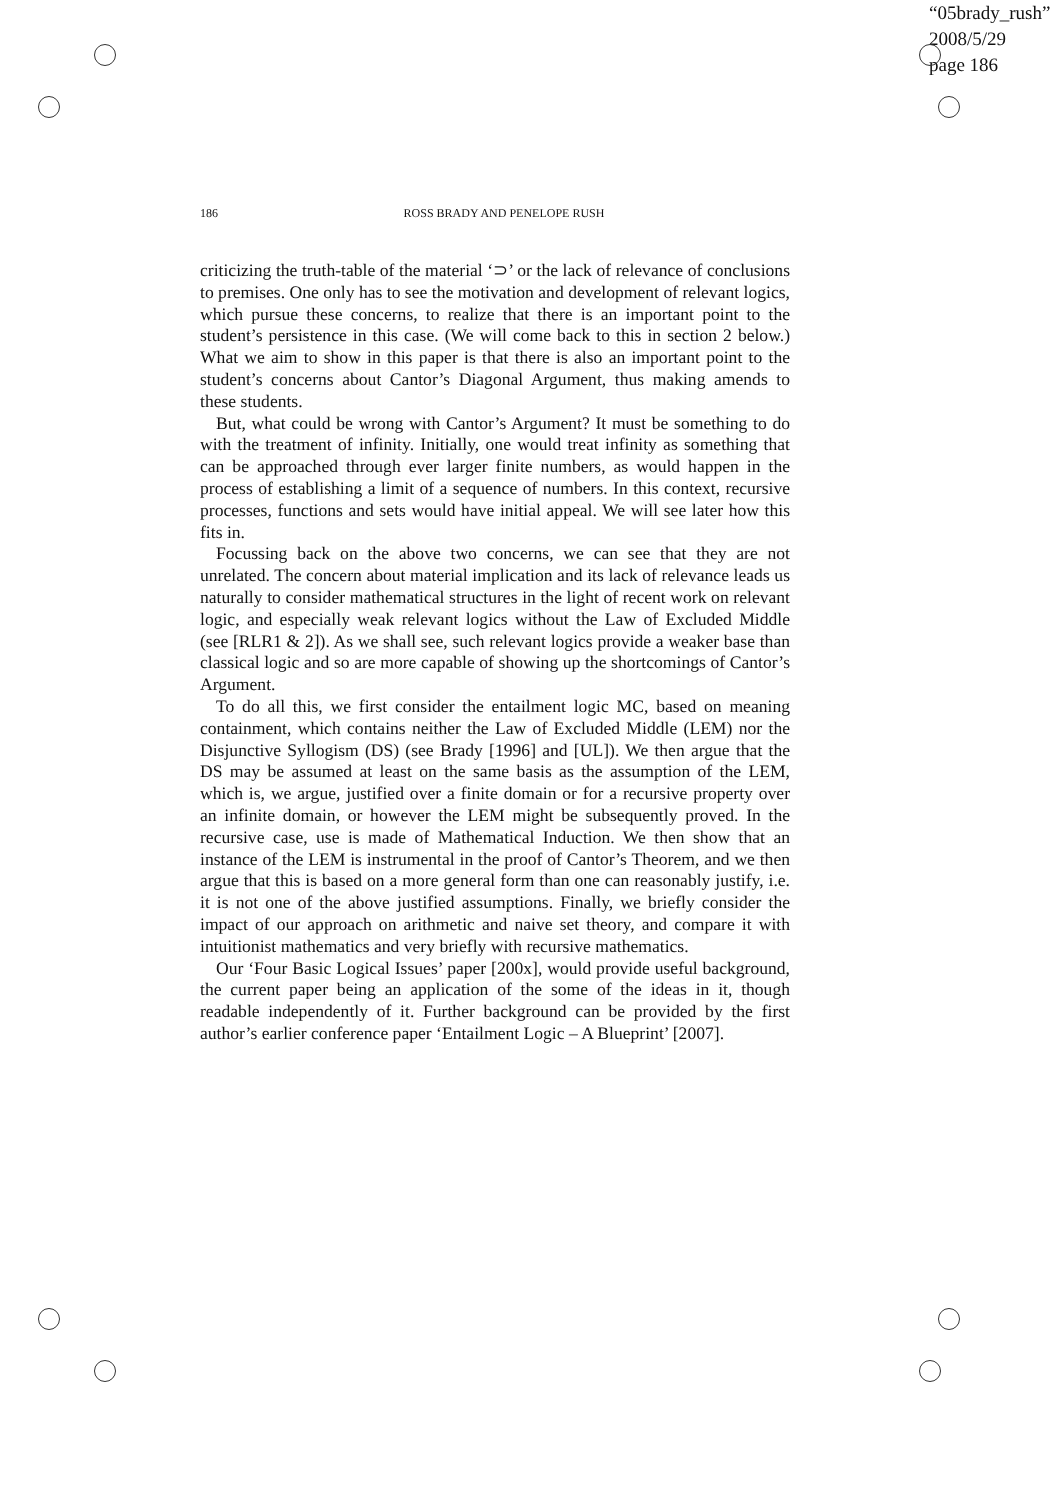“05brady_rush”
2008/5/29
page 186
186
ROSS BRADY AND PENELOPE RUSH
criticizing the truth-table of the material ‘⊃’ or the lack of relevance of conclusions to premises. One only has to see the motivation and development of relevant logics, which pursue these concerns, to realize that there is an important point to the student’s persistence in this case. (We will come back to this in section 2 below.) What we aim to show in this paper is that there is also an important point to the student’s concerns about Cantor’s Diagonal Argument, thus making amends to these students.
But, what could be wrong with Cantor’s Argument? It must be something to do with the treatment of infinity. Initially, one would treat infinity as something that can be approached through ever larger finite numbers, as would happen in the process of establishing a limit of a sequence of numbers. In this context, recursive processes, functions and sets would have initial appeal. We will see later how this fits in.
Focussing back on the above two concerns, we can see that they are not unrelated. The concern about material implication and its lack of relevance leads us naturally to consider mathematical structures in the light of recent work on relevant logic, and especially weak relevant logics without the Law of Excluded Middle (see [RLR1 & 2]). As we shall see, such relevant logics provide a weaker base than classical logic and so are more capable of showing up the shortcomings of Cantor’s Argument.
To do all this, we first consider the entailment logic MC, based on meaning containment, which contains neither the Law of Excluded Middle (LEM) nor the Disjunctive Syllogism (DS) (see Brady [1996] and [UL]). We then argue that the DS may be assumed at least on the same basis as the assumption of the LEM, which is, we argue, justified over a finite domain or for a recursive property over an infinite domain, or however the LEM might be subsequently proved. In the recursive case, use is made of Mathematical Induction. We then show that an instance of the LEM is instrumental in the proof of Cantor’s Theorem, and we then argue that this is based on a more general form than one can reasonably justify, i.e. it is not one of the above justified assumptions. Finally, we briefly consider the impact of our approach on arithmetic and naive set theory, and compare it with intuitionist mathematics and very briefly with recursive mathematics.
Our ‘Four Basic Logical Issues’ paper [200x], would provide useful background, the current paper being an application of the some of the ideas in it, though readable independently of it. Further background can be provided by the first author’s earlier conference paper ‘Entailment Logic – A Blueprint’ [2007].